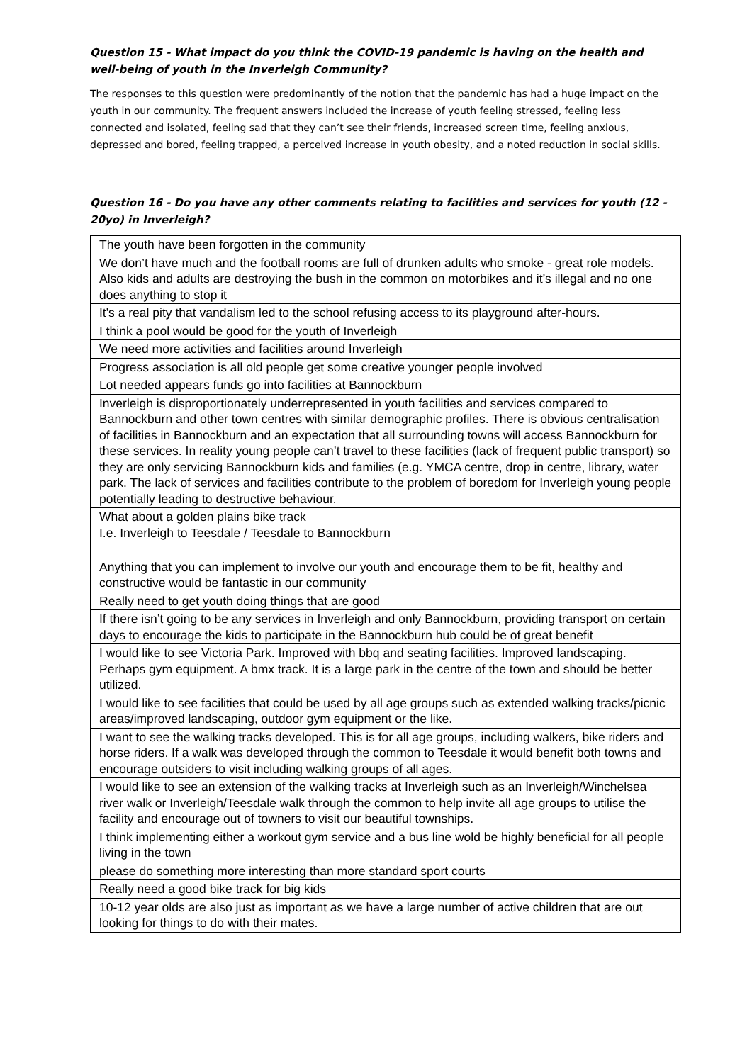Question 15 - What impact do you think the COVID-19 pandemic is having on the health and well-being of youth in the Inverleigh Community?
The responses to this question were predominantly of the notion that the pandemic has had a huge impact on the youth in our community. The frequent answers included the increase of youth feeling stressed, feeling less connected and isolated, feeling sad that they can’t see their friends, increased screen time, feeling anxious, depressed and bored, feeling trapped, a perceived increase in youth obesity, and a noted reduction in social skills.
Question 16 - Do you have any other comments relating to facilities and services for youth (12 - 20yo) in Inverleigh?
| The youth have been forgotten in the community |
| We don’t have much and the football rooms are full of drunken adults who smoke - great role models. Also kids and adults are destroying the bush in the common on motorbikes and it’s illegal and no one does anything to stop it |
| It's a real pity that vandalism led to the school refusing access to its playground after-hours. |
| I think a pool would be good for the youth of Inverleigh |
| We need more activities and facilities around Inverleigh |
| Progress association is all old people get some creative younger people involved |
| Lot needed appears funds go into facilities at Bannockburn |
| Inverleigh is disproportionately underrepresented in youth facilities and services compared to Bannockburn and other town centres with similar demographic profiles. There is obvious centralisation of facilities in Bannockburn and an expectation that all surrounding towns will access Bannockburn for these services. In reality young people can’t travel to these facilities (lack of frequent public transport) so they are only servicing Bannockburn kids and families (e.g. YMCA centre, drop in centre, library, water park. The lack of services and facilities contribute to the problem of boredom for Inverleigh young people potentially leading to destructive behaviour. |
| What about a golden plains bike track I.e. Inverleigh to Teesdale / Teesdale to Bannockburn |
| Anything that you can implement to involve our youth and encourage them to be fit, healthy and constructive would be fantastic in our community |
| Really need to get youth doing things that are good |
| If there isn’t going to be any services in Inverleigh and only Bannockburn, providing transport on certain days to encourage the kids to participate in the Bannockburn hub could be of great benefit |
| I would like to see Victoria Park. Improved with bbq and seating facilities. Improved landscaping. Perhaps gym equipment. A bmx track. It is a large park in the centre of the town and should be better utilized. |
| I would like to see facilities that could be used by all age groups such as extended walking tracks/picnic areas/improved landscaping, outdoor gym equipment or the like. |
| I want to see the walking tracks developed. This is for all age groups, including walkers, bike riders and horse riders. If a walk was developed through the common to Teesdale it would benefit both towns and encourage outsiders to visit including walking groups of all ages. |
| I would like to see an extension of the walking tracks at Inverleigh such as an Inverleigh/Winchelsea river walk or Inverleigh/Teesdale walk through the common to help invite all age groups to utilise the facility and encourage out of towners to visit our beautiful townships. |
| I think implementing either a workout gym service and a bus line wold be highly beneficial for all people living in the town |
| please do something more interesting than more standard sport courts |
| Really need a good bike track for big kids |
| 10-12 year olds are also just as important as we have a large number of active children that are out looking for things to do with their mates. |